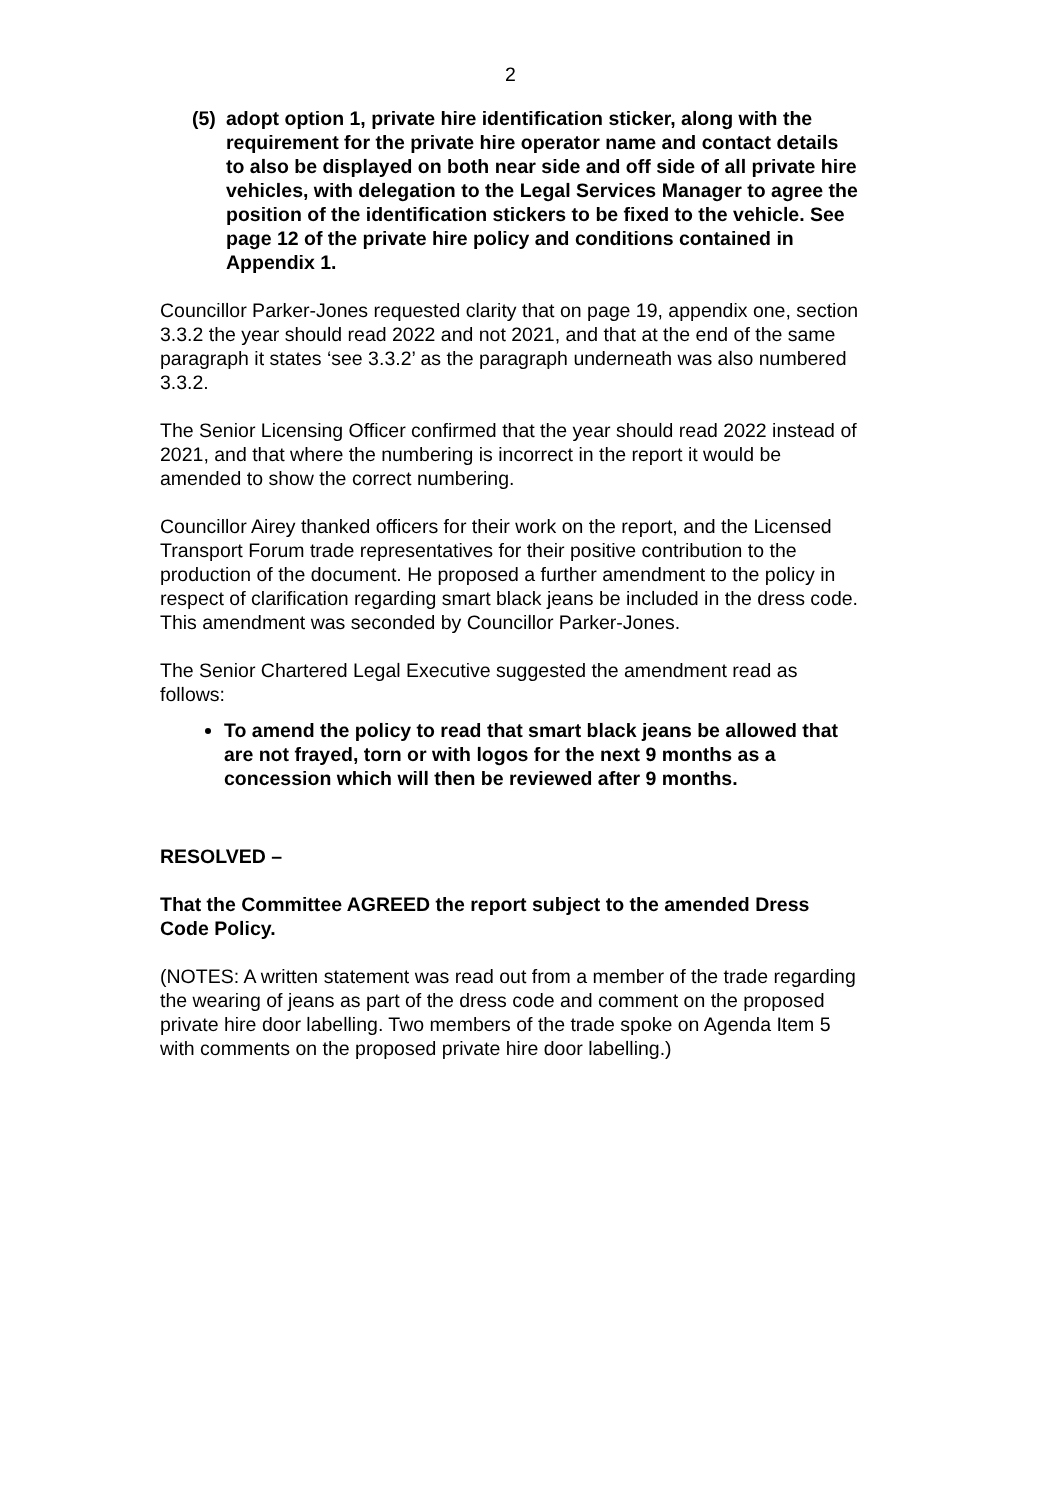2
(5) adopt option 1, private hire identification sticker, along with the requirement for the private hire operator name and contact details to also be displayed on both near side and off side of all private hire vehicles, with delegation to the Legal Services Manager to agree the position of the identification stickers to be fixed to the vehicle. See page 12 of the private hire policy and conditions contained in Appendix 1.
Councillor Parker-Jones requested clarity that on page 19, appendix one, section 3.3.2 the year should read 2022 and not 2021, and that at the end of the same paragraph it states ‘see 3.3.2’ as the paragraph underneath was also numbered 3.3.2.
The Senior Licensing Officer confirmed that the year should read 2022 instead of 2021, and that where the numbering is incorrect in the report it would be amended to show the correct numbering.
Councillor Airey thanked officers for their work on the report, and the Licensed Transport Forum trade representatives for their positive contribution to the production of the document. He proposed a further amendment to the policy in respect of clarification regarding smart black jeans be included in the dress code. This amendment was seconded by Councillor Parker-Jones.
The Senior Chartered Legal Executive suggested the amendment read as follows:
To amend the policy to read that smart black jeans be allowed that are not frayed, torn or with logos for the next 9 months as a concession which will then be reviewed after 9 months.
RESOLVED –
That the Committee AGREED the report subject to the amended Dress Code Policy.
(NOTES: A written statement was read out from a member of the trade regarding the wearing of jeans as part of the dress code and comment on the proposed private hire door labelling. Two members of the trade spoke on Agenda Item 5 with comments on the proposed private hire door labelling.)